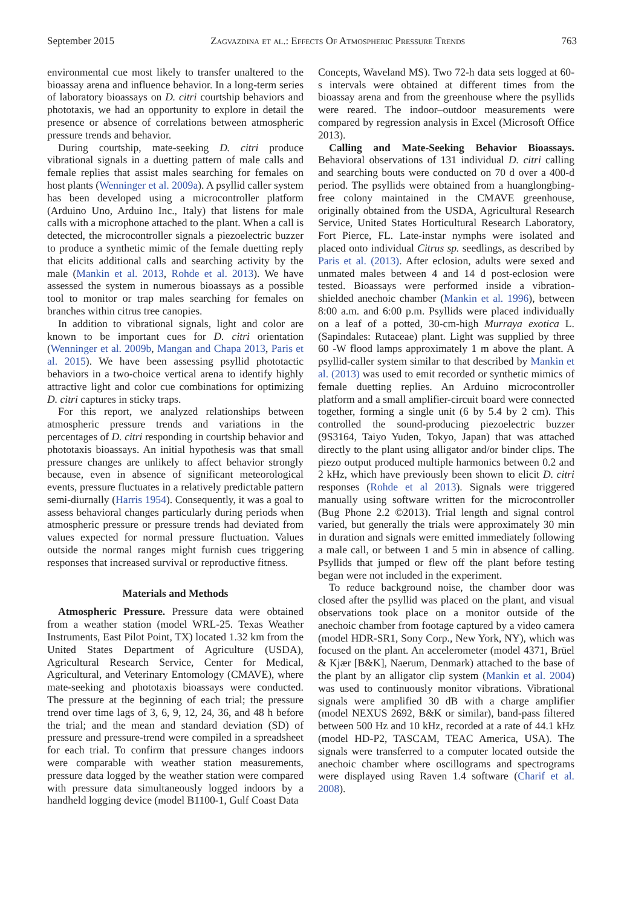September 2015 Zagvazdina et al.: Effects Of Atmospheric Pressure Trends 763
environmental cue most likely to transfer unaltered to the bioassay arena and influence behavior. In a long-term series of laboratory bioassays on D. citri courtship behaviors and phototaxis, we had an opportunity to explore in detail the presence or absence of correlations between atmospheric pressure trends and behavior.
During courtship, mate-seeking D. citri produce vibrational signals in a duetting pattern of male calls and female replies that assist males searching for females on host plants (Wenninger et al. 2009a). A psyllid caller system has been developed using a microcontroller platform (Arduino Uno, Arduino Inc., Italy) that listens for male calls with a microphone attached to the plant. When a call is detected, the microcontroller signals a piezoelectric buzzer to produce a synthetic mimic of the female duetting reply that elicits additional calls and searching activity by the male (Mankin et al. 2013, Rohde et al. 2013). We have assessed the system in numerous bioassays as a possible tool to monitor or trap males searching for females on branches within citrus tree canopies.
In addition to vibrational signals, light and color are known to be important cues for D. citri orientation (Wenninger et al. 2009b, Mangan and Chapa 2013, Paris et al. 2015). We have been assessing psyllid phototactic behaviors in a two-choice vertical arena to identify highly attractive light and color cue combinations for optimizing D. citri captures in sticky traps.
For this report, we analyzed relationships between atmospheric pressure trends and variations in the percentages of D. citri responding in courtship behavior and phototaxis bioassays. An initial hypothesis was that small pressure changes are unlikely to affect behavior strongly because, even in absence of significant meteorological events, pressure fluctuates in a relatively predictable pattern semi-diurnally (Harris 1954). Consequently, it was a goal to assess behavioral changes particularly during periods when atmospheric pressure or pressure trends had deviated from values expected for normal pressure fluctuation. Values outside the normal ranges might furnish cues triggering responses that increased survival or reproductive fitness.
Materials and Methods
Atmospheric Pressure. Pressure data were obtained from a weather station (model WRL-25. Texas Weather Instruments, East Pilot Point, TX) located 1.32 km from the United States Department of Agriculture (USDA), Agricultural Research Service, Center for Medical, Agricultural, and Veterinary Entomology (CMAVE), where mate-seeking and phototaxis bioassays were conducted. The pressure at the beginning of each trial; the pressure trend over time lags of 3, 6, 9, 12, 24, 36, and 48 h before the trial; and the mean and standard deviation (SD) of pressure and pressure-trend were compiled in a spreadsheet for each trial. To confirm that pressure changes indoors were comparable with weather station measurements, pressure data logged by the weather station were compared with pressure data simultaneously logged indoors by a handheld logging device (model B1100-1, Gulf Coast Data
Concepts, Waveland MS). Two 72-h data sets logged at 60-s intervals were obtained at different times from the bioassay arena and from the greenhouse where the psyllids were reared. The indoor–outdoor measurements were compared by regression analysis in Excel (Microsoft Office 2013).
Calling and Mate-Seeking Behavior Bioassays. Behavioral observations of 131 individual D. citri calling and searching bouts were conducted on 70 d over a 400-d period. The psyllids were obtained from a huanglongbing-free colony maintained in the CMAVE greenhouse, originally obtained from the USDA, Agricultural Research Service, United States Horticultural Research Laboratory, Fort Pierce, FL. Late-instar nymphs were isolated and placed onto individual Citrus sp. seedlings, as described by Paris et al. (2013). After eclosion, adults were sexed and unmated males between 4 and 14 d post-eclosion were tested. Bioassays were performed inside a vibration-shielded anechoic chamber (Mankin et al. 1996), between 8:00 a.m. and 6:00 p.m. Psyllids were placed individually on a leaf of a potted, 30-cm-high Murraya exotica L. (Sapindales: Rutaceae) plant. Light was supplied by three 60 -W flood lamps approximately 1 m above the plant. A psyllid-caller system similar to that described by Mankin et al. (2013) was used to emit recorded or synthetic mimics of female duetting replies. An Arduino microcontroller platform and a small amplifier-circuit board were connected together, forming a single unit (6 by 5.4 by 2 cm). This controlled the sound-producing piezoelectric buzzer (9S3164, Taiyo Yuden, Tokyo, Japan) that was attached directly to the plant using alligator and/or binder clips. The piezo output produced multiple harmonics between 0.2 and 2 kHz, which have previously been shown to elicit D. citri responses (Rohde et al 2013). Signals were triggered manually using software written for the microcontroller (Bug Phone 2.2 ©2013). Trial length and signal control varied, but generally the trials were approximately 30 min in duration and signals were emitted immediately following a male call, or between 1 and 5 min in absence of calling. Psyllids that jumped or flew off the plant before testing began were not included in the experiment.
To reduce background noise, the chamber door was closed after the psyllid was placed on the plant, and visual observations took place on a monitor outside of the anechoic chamber from footage captured by a video camera (model HDR-SR1, Sony Corp., New York, NY), which was focused on the plant. An accelerometer (model 4371, Brüel & Kjær [B&K], Naerum, Denmark) attached to the base of the plant by an alligator clip system (Mankin et al. 2004) was used to continuously monitor vibrations. Vibrational signals were amplified 30 dB with a charge amplifier (model NEXUS 2692, B&K or similar), band-pass filtered between 500 Hz and 10 kHz, recorded at a rate of 44.1 kHz (model HD-P2, TASCAM, TEAC America, USA). The signals were transferred to a computer located outside the anechoic chamber where oscillograms and spectrograms were displayed using Raven 1.4 software (Charif et al. 2008).